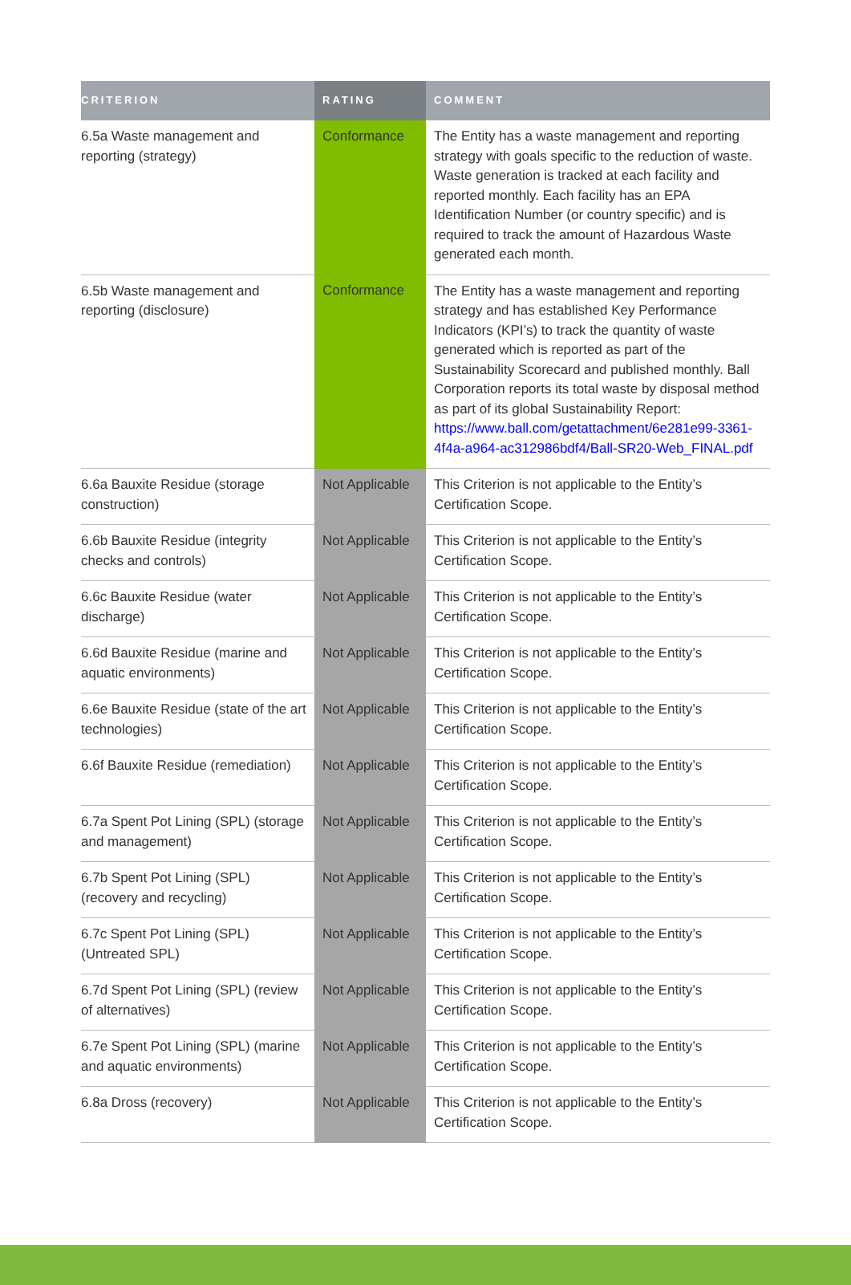| CRITERION | RATING | COMMENT |
| --- | --- | --- |
| 6.5a Waste management and reporting (strategy) | Conformance | The Entity has a waste management and reporting strategy with goals specific to the reduction of waste. Waste generation is tracked at each facility and reported monthly. Each facility has an EPA Identification Number (or country specific) and is required to track the amount of Hazardous Waste generated each month. |
| 6.5b Waste management and reporting (disclosure) | Conformance | The Entity has a waste management and reporting strategy and has established Key Performance Indicators (KPI’s) to track the quantity of waste generated which is reported as part of the Sustainability Scorecard and published monthly. Ball Corporation reports its total waste by disposal method as part of its global Sustainability Report: https://www.ball.com/getattachment/6e281e99-3361-4f4a-a964-ac312986bdf4/Ball-SR20-Web_FINAL.pdf |
| 6.6a Bauxite Residue (storage construction) | Not Applicable | This Criterion is not applicable to the Entity’s Certification Scope. |
| 6.6b Bauxite Residue (integrity checks and controls) | Not Applicable | This Criterion is not applicable to the Entity’s Certification Scope. |
| 6.6c Bauxite Residue (water discharge) | Not Applicable | This Criterion is not applicable to the Entity’s Certification Scope. |
| 6.6d Bauxite Residue (marine and aquatic environments) | Not Applicable | This Criterion is not applicable to the Entity’s Certification Scope. |
| 6.6e Bauxite Residue (state of the art technologies) | Not Applicable | This Criterion is not applicable to the Entity’s Certification Scope. |
| 6.6f Bauxite Residue (remediation) | Not Applicable | This Criterion is not applicable to the Entity’s Certification Scope. |
| 6.7a Spent Pot Lining (SPL) (storage and management) | Not Applicable | This Criterion is not applicable to the Entity’s Certification Scope. |
| 6.7b Spent Pot Lining (SPL) (recovery and recycling) | Not Applicable | This Criterion is not applicable to the Entity’s Certification Scope. |
| 6.7c Spent Pot Lining (SPL) (Untreated SPL) | Not Applicable | This Criterion is not applicable to the Entity’s Certification Scope. |
| 6.7d Spent Pot Lining (SPL) (review of alternatives) | Not Applicable | This Criterion is not applicable to the Entity’s Certification Scope. |
| 6.7e Spent Pot Lining (SPL) (marine and aquatic environments) | Not Applicable | This Criterion is not applicable to the Entity’s Certification Scope. |
| 6.8a Dross (recovery) | Not Applicable | This Criterion is not applicable to the Entity’s Certification Scope. |